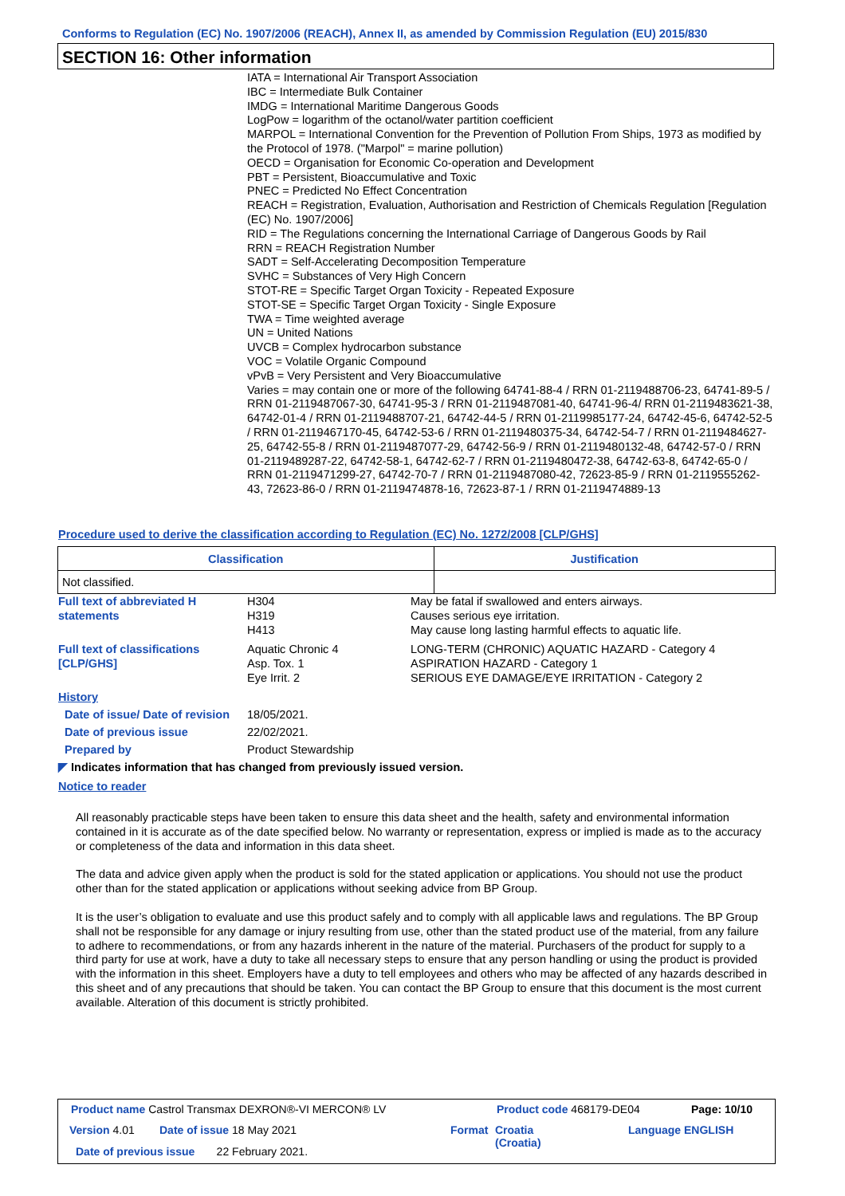Conforms to Regulation (EC) No. 1907/2006 (REACH), Annex II, as amended by Commission Regulation (EU) 2015/830
SECTION 16: Other information
IATA = International Air Transport Association
IBC = Intermediate Bulk Container
IMDG = International Maritime Dangerous Goods
LogPow = logarithm of the octanol/water partition coefficient
MARPOL = International Convention for the Prevention of Pollution From Ships, 1973 as modified by the Protocol of 1978. ("Marpol" = marine pollution)
OECD = Organisation for Economic Co-operation and Development
PBT = Persistent, Bioaccumulative and Toxic
PNEC = Predicted No Effect Concentration
REACH = Registration, Evaluation, Authorisation and Restriction of Chemicals Regulation [Regulation (EC) No. 1907/2006]
RID = The Regulations concerning the International Carriage of Dangerous Goods by Rail
RRN = REACH Registration Number
SADT = Self-Accelerating Decomposition Temperature
SVHC = Substances of Very High Concern
STOT-RE = Specific Target Organ Toxicity - Repeated Exposure
STOT-SE = Specific Target Organ Toxicity - Single Exposure
TWA = Time weighted average
UN = United Nations
UVCB = Complex hydrocarbon substance
VOC = Volatile Organic Compound
vPvB = Very Persistent and Very Bioaccumulative
Varies = may contain one or more of the following 64741-88-4 / RRN 01-2119488706-23, 64741-89-5 / RRN 01-2119487067-30, 64741-95-3 / RRN 01-2119487081-40, 64741-96-4/ RRN 01-2119483621-38, 64742-01-4 / RRN 01-2119488707-21, 64742-44-5 / RRN 01-2119985177-24, 64742-45-6, 64742-52-5 / RRN 01-2119467170-45, 64742-53-6 / RRN 01-2119480375-34, 64742-54-7 / RRN 01-2119484627-25, 64742-55-8 / RRN 01-2119487077-29, 64742-56-9 / RRN 01-2119480132-48, 64742-57-0 / RRN 01-2119489287-22, 64742-58-1, 64742-62-7 / RRN 01-2119480472-38, 64742-63-8, 64742-65-0 / RRN 01-2119471299-27, 64742-70-7 / RRN 01-2119487080-42, 72623-85-9 / RRN 01-2119555262-43, 72623-86-0 / RRN 01-2119474878-16, 72623-87-1 / RRN 01-2119474889-13
Procedure used to derive the classification according to Regulation (EC) No. 1272/2008 [CLP/GHS]
| Classification | Justification |
| --- | --- |
| Not classified. | |
Full text of abbreviated H statements
H304
H319
H413
May be fatal if swallowed and enters airways.
Causes serious eye irritation.
May cause long lasting harmful effects to aquatic life.
Full text of classifications [CLP/GHS]
Aquatic Chronic 4
Asp. Tox. 1
Eye Irrit. 2
LONG-TERM (CHRONIC) AQUATIC HAZARD - Category 4
ASPIRATION HAZARD - Category 1
SERIOUS EYE DAMAGE/EYE IRRITATION - Category 2
History
Date of issue/ Date of revision
18/05/2021.
Date of previous issue 22/02/2021.
Prepared by Product Stewardship
◤ Indicates information that has changed from previously issued version.
Notice to reader
All reasonably practicable steps have been taken to ensure this data sheet and the health, safety and environmental information contained in it is accurate as of the date specified below. No warranty or representation, express or implied is made as to the accuracy or completeness of the data and information in this data sheet.
The data and advice given apply when the product is sold for the stated application or applications. You should not use the product other than for the stated application or applications without seeking advice from BP Group.
It is the user’s obligation to evaluate and use this product safely and to comply with all applicable laws and regulations. The BP Group shall not be responsible for any damage or injury resulting from use, other than the stated product use of the material, from any failure to adhere to recommendations, or from any hazards inherent in the nature of the material. Purchasers of the product for supply to a third party for use at work, have a duty to take all necessary steps to ensure that any person handling or using the product is provided with the information in this sheet. Employers have a duty to tell employees and others who may be affected of any hazards described in this sheet and of any precautions that should be taken. You can contact the BP Group to ensure that this document is the most current available. Alteration of this document is strictly prohibited.
Product name Castrol Transmax DEXRON®-VI MERCON® LV
Product code 468179-DE04 Page: 10/10
Version 4.01 Date of issue 18 May 2021 Format
Croatia
(Croatia)
Language ENGLISH
Date of previous issue 22 February 2021.